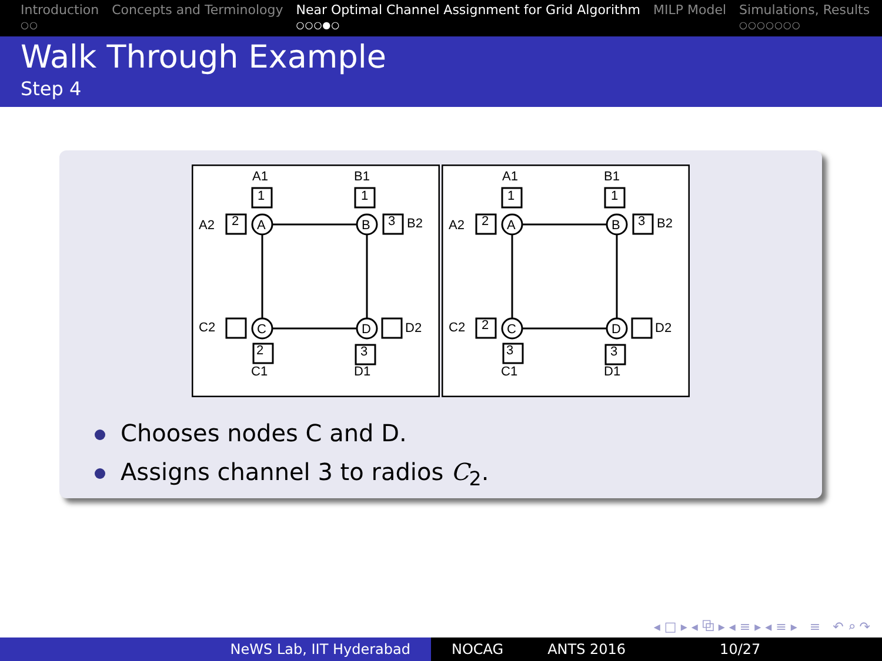Introduction
○○
Concepts and Terminology Near Optimal Channel Assignment for Grid Algorithm
○○○●○
MILP Model Simulations, Results
○○○○○○○
Walk Through Example
Step 4
A
B
C
D
A1
B1
A2
B2
C2
D2
C1
D1
1
1
2
3
2
3
A
B
C
D
A1
B1
A2
B2
C2
D2
C1
D1
1
1
2
3
2
3
3
Chooses nodes C and D.
Assigns channel 3 to radios C<sub>2</sub>.
◂ □ ▸ ◂ ⧉ ▸ ◂ ≡ ▸ ◂ ≡ ▸ ≡ ↶ ⌕ ↷
NeWS Lab, IIT Hyderabad NOCAG ANTS 2016 10/27